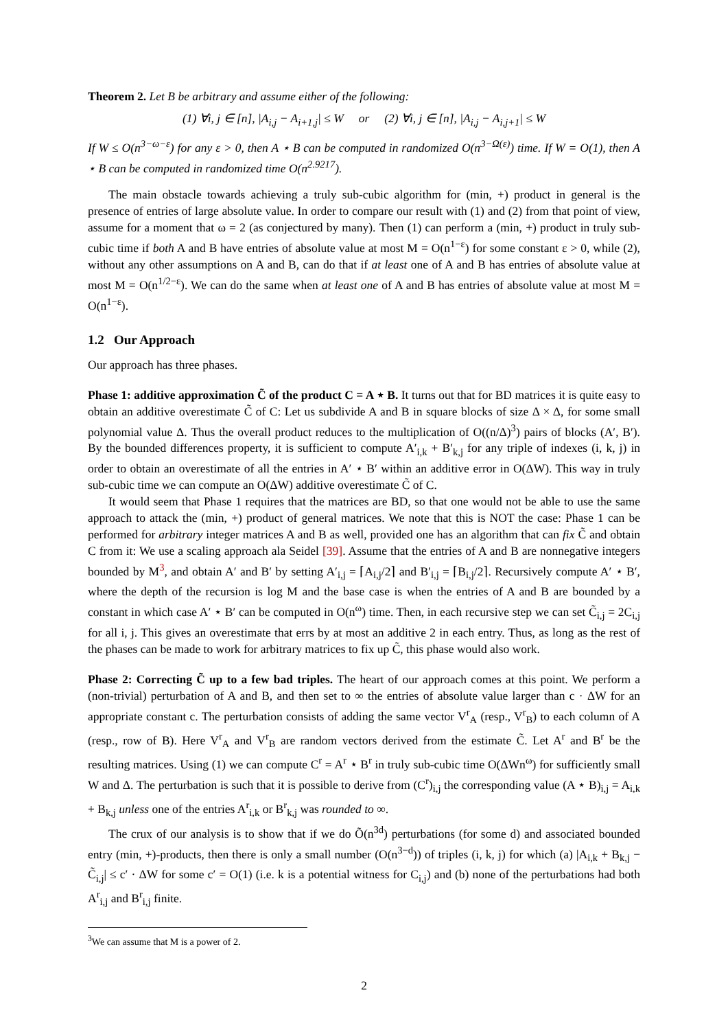Theorem 2. Let B be arbitrary and assume either of the following:
(1) ∀i, j ∈ [n], |A<sub>i,j</sub> − A<sub>i+1,j</sub>| ≤ W or (2) ∀i, j ∈ [n], |A<sub>i,j</sub> − A<sub>i,j+1</sub>| ≤ W
If W ≤ O(n<sup>3−ω−ε</sup>) for any ε > 0, then A ⋆ B can be computed in randomized O(n<sup>3−Ω(ε)</sup>) time. If W = O(1), then A ⋆ B can be computed in randomized time O(n<sup>2.9217</sup>).
The main obstacle towards achieving a truly sub-cubic algorithm for (min, +) product in general is the presence of entries of large absolute value. In order to compare our result with (1) and (2) from that point of view, assume for a moment that ω = 2 (as conjectured by many). Then (1) can perform a (min, +) product in truly sub-cubic time if both A and B have entries of absolute value at most M = O(n<sup>1−ε</sup>) for some constant ε > 0, while (2), without any other assumptions on A and B, can do that if at least one of A and B has entries of absolute value at most M = O(n<sup>1/2−ε</sup>). We can do the same when at least one of A and B has entries of absolute value at most M = O(n<sup>1−ε</sup>).
1.2 Our Approach
Our approach has three phases.
Phase 1: additive approximation C̃ of the product C = A ⋆ B. It turns out that for BD matrices it is quite easy to obtain an additive overestimate C̃ of C: Let us subdivide A and B in square blocks of size Δ × Δ, for some small polynomial value Δ. Thus the overall product reduces to the multiplication of O((n/Δ)<sup>3</sup>) pairs of blocks (A′, B′). By the bounded differences property, it is sufficient to compute A′<sub>i,k</sub> + B′<sub>k,j</sub> for any triple of indexes (i, k, j) in order to obtain an overestimate of all the entries in A′ ⋆ B′ within an additive error in O(ΔW). This way in truly sub-cubic time we can compute an O(ΔW) additive overestimate C̃ of C.
It would seem that Phase 1 requires that the matrices are BD, so that one would not be able to use the same approach to attack the (min, +) product of general matrices. We note that this is NOT the case: Phase 1 can be performed for arbitrary integer matrices A and B as well, provided one has an algorithm that can fix C̃ and obtain C from it: We use a scaling approach ala Seidel [39]. Assume that the entries of A and B are nonnegative integers bounded by M<sup>3</sup>, and obtain A′ and B′ by setting A′<sub>i,j</sub> = ⌈A<sub>i,j</sub>/2⌉ and B′<sub>i,j</sub> = ⌈B<sub>i,j</sub>/2⌉. Recursively compute A′ ⋆ B′, where the depth of the recursion is log M and the base case is when the entries of A and B are bounded by a constant in which case A′ ⋆ B′ can be computed in O(n<sup>ω</sup>) time. Then, in each recursive step we can set C̃<sub>i,j</sub> = 2C<sub>i,j</sub> for all i, j. This gives an overestimate that errs by at most an additive 2 in each entry. Thus, as long as the rest of the phases can be made to work for arbitrary matrices to fix up C̃, this phase would also work.
Phase 2: Correcting C̃ up to a few bad triples. The heart of our approach comes at this point. We perform a (non-trivial) perturbation of A and B, and then set to ∞ the entries of absolute value larger than c · ΔW for an appropriate constant c. The perturbation consists of adding the same vector V<sup>r</sup><sub>A</sub> (resp., V<sup>r</sup><sub>B</sub>) to each column of A (resp., row of B). Here V<sup>r</sup><sub>A</sub> and V<sup>r</sup><sub>B</sub> are random vectors derived from the estimate C̃. Let A<sup>r</sup> and B<sup>r</sup> be the resulting matrices. Using (1) we can compute C<sup>r</sup> = A<sup>r</sup> ⋆ B<sup>r</sup> in truly sub-cubic time O(ΔWn<sup>ω</sup>) for sufficiently small W and Δ. The perturbation is such that it is possible to derive from (C<sup>r</sup>)<sub>i,j</sub> the corresponding value (A ⋆ B)<sub>i,j</sub> = A<sub>i,k</sub> + B<sub>k,j</sub> unless one of the entries A<sup>r</sup><sub>i,k</sub> or B<sup>r</sup><sub>k,j</sub> was rounded to ∞.
The crux of our analysis is to show that if we do Õ(n<sup>3d</sup>) perturbations (for some d) and associated bounded entry (min, +)-products, then there is only a small number (O(n<sup>3−d</sup>)) of triples (i, k, j) for which (a) |A<sub>i,k</sub> + B<sub>k,j</sub> − C̃<sub>i,j</sub>| ≤ c′ · ΔW for some c′ = O(1) (i.e. k is a potential witness for C<sub>i,j</sub>) and (b) none of the perturbations had both A<sup>r</sup><sub>i,j</sub> and B<sup>r</sup><sub>i,j</sub> finite.
<sup>3</sup> We can assume that M is a power of 2.
2